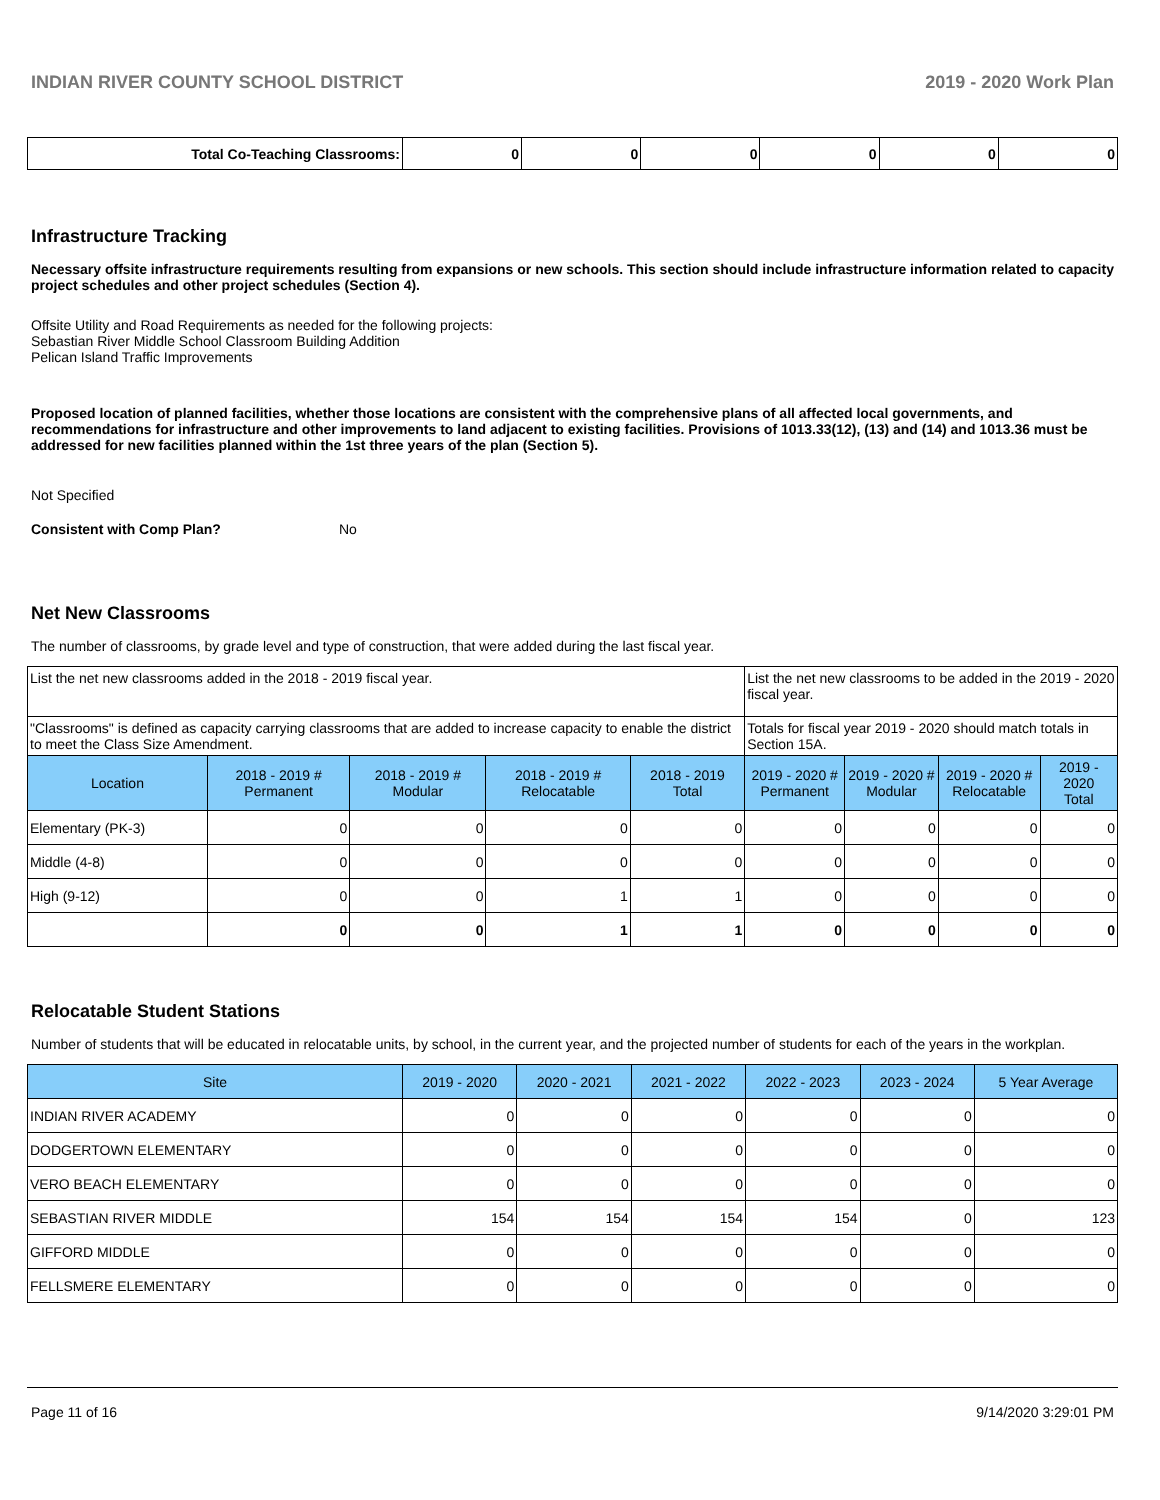INDIAN RIVER COUNTY SCHOOL DISTRICT 2019 - 2020 Work Plan
| Total Co-Teaching Classrooms: | 0 | 0 | 0 | 0 | 0 | 0 |
Infrastructure Tracking
Necessary offsite infrastructure requirements resulting from expansions or new schools. This section should include infrastructure information related to capacity project schedules and other project schedules (Section 4).
Offsite Utility and Road Requirements as needed for the following projects:
Sebastian River Middle School Classroom Building Addition
Pelican Island Traffic Improvements
Proposed location of planned facilities, whether those locations are consistent with the comprehensive plans of all affected local governments, and recommendations for infrastructure and other improvements to land adjacent to existing facilities. Provisions of 1013.33(12), (13) and (14) and 1013.36 must be addressed for new facilities planned within the 1st three years of the plan (Section 5).
Not Specified
Consistent with Comp Plan? No
Net New Classrooms
The number of classrooms, by grade level and type of construction, that were added during the last fiscal year.
| List the net new classrooms added in the 2018 - 2019 fiscal year. | | | | | List the net new classrooms to be added in the 2019 - 2020 fiscal year. | | | |
| "Classrooms" is defined as capacity carrying classrooms that are added to increase capacity to enable the district to meet the Class Size Amendment. | | | | | Totals for fiscal year 2019 - 2020 should match totals in Section 15A. | | | |
| Location | 2018 - 2019 # Permanent | 2018 - 2019 # Modular | 2018 - 2019 # Relocatable | 2018 - 2019 Total | 2019 - 2020 # Permanent | 2019 - 2020 # Modular | 2019 - 2020 # Relocatable | 2019 - 2020 Total |
| Elementary (PK-3) | 0 | 0 | 0 | 0 | 0 | 0 | 0 | 0 |
| Middle (4-8) | 0 | 0 | 0 | 0 | 0 | 0 | 0 | 0 |
| High (9-12) | 0 | 0 | 1 | 1 | 0 | 0 | 0 | 0 |
| | 0 | 0 | 1 | 1 | 0 | 0 | 0 | 0 |
Relocatable Student Stations
Number of students that will be educated in relocatable units, by school, in the current year, and the projected number of students for each of the years in the workplan.
| Site | 2019 - 2020 | 2020 - 2021 | 2021 - 2022 | 2022 - 2023 | 2023 - 2024 | 5 Year Average |
| --- | --- | --- | --- | --- | --- | --- |
| INDIAN RIVER ACADEMY | 0 | 0 | 0 | 0 | 0 | 0 |
| DODGERTOWN ELEMENTARY | 0 | 0 | 0 | 0 | 0 | 0 |
| VERO BEACH ELEMENTARY | 0 | 0 | 0 | 0 | 0 | 0 |
| SEBASTIAN RIVER MIDDLE | 154 | 154 | 154 | 154 | 0 | 123 |
| GIFFORD MIDDLE | 0 | 0 | 0 | 0 | 0 | 0 |
| FELLSMERE ELEMENTARY | 0 | 0 | 0 | 0 | 0 | 0 |
Page 11 of 16 9/14/2020 3:29:01 PM